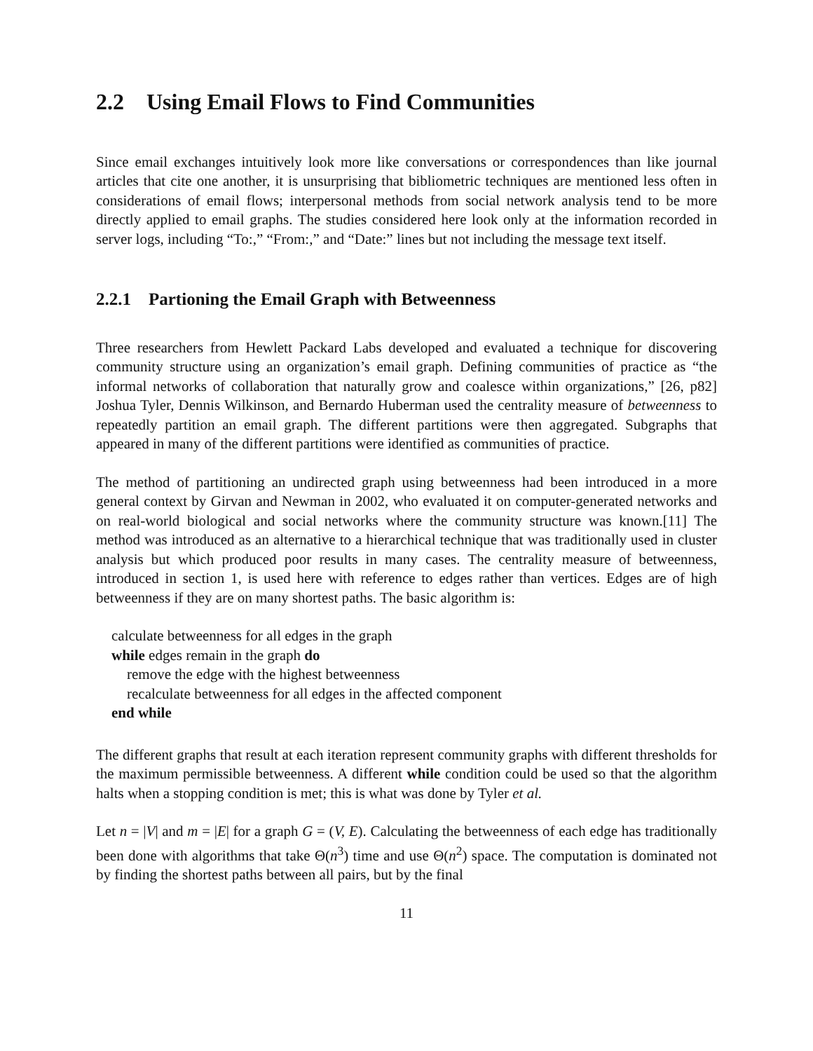2.2 Using Email Flows to Find Communities
Since email exchanges intuitively look more like conversations or correspondences than like journal articles that cite one another, it is unsurprising that bibliometric techniques are mentioned less often in considerations of email flows; interpersonal methods from social network analysis tend to be more directly applied to email graphs. The studies considered here look only at the information recorded in server logs, including “To:,” “From:,” and “Date:” lines but not including the message text itself.
2.2.1 Partioning the Email Graph with Betweenness
Three researchers from Hewlett Packard Labs developed and evaluated a technique for discovering community structure using an organization’s email graph. Defining communities of practice as “the informal networks of collaboration that naturally grow and coalesce within organizations,” [26, p82] Joshua Tyler, Dennis Wilkinson, and Bernardo Huberman used the centrality measure of betweenness to repeatedly partition an email graph. The different partitions were then aggregated. Subgraphs that appeared in many of the different partitions were identified as communities of practice.
The method of partitioning an undirected graph using betweenness had been introduced in a more general context by Girvan and Newman in 2002, who evaluated it on computer-generated networks and on real-world biological and social networks where the community structure was known.[11] The method was introduced as an alternative to a hierarchical technique that was traditionally used in cluster analysis but which produced poor results in many cases. The centrality measure of betweenness, introduced in section 1, is used here with reference to edges rather than vertices. Edges are of high betweenness if they are on many shortest paths. The basic algorithm is:
calculate betweenness for all edges in the graph
while edges remain in the graph do
remove the edge with the highest betweenness
recalculate betweenness for all edges in the affected component
end while
The different graphs that result at each iteration represent community graphs with different thresholds for the maximum permissible betweenness. A different while condition could be used so that the algorithm halts when a stopping condition is met; this is what was done by Tyler et al.
Let n = |V| and m = |E| for a graph G = (V, E). Calculating the betweenness of each edge has traditionally been done with algorithms that take Θ(n<sup>3</sup>) time and use Θ(n<sup>2</sup>) space. The computation is dominated not by finding the shortest paths between all pairs, but by the final
11